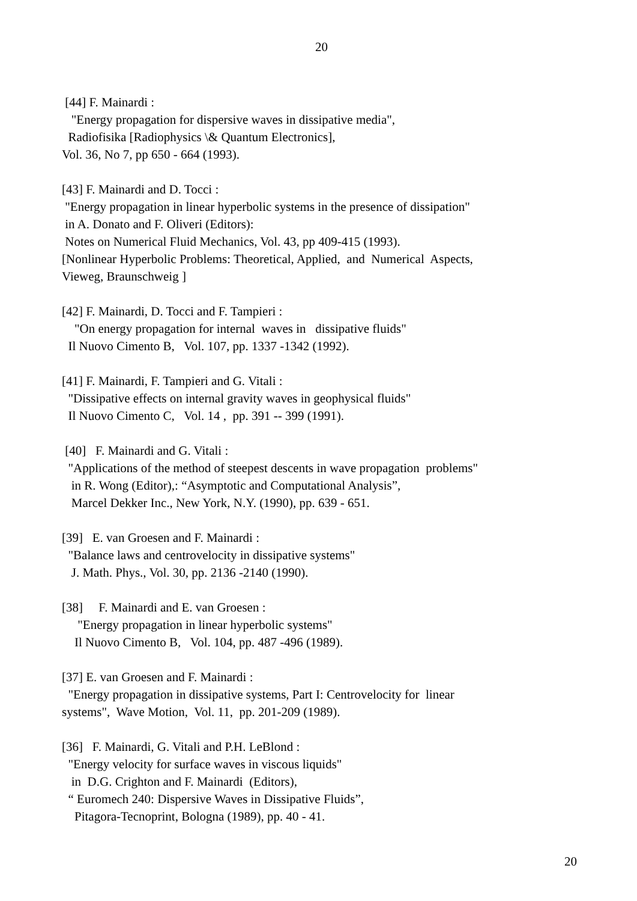20
[44] F. Mainardi : "Energy propagation for dispersive waves in dissipative media", Radiofisika [Radiophysics \& Quantum Electronics], Vol. 36, No 7, pp 650 - 664 (1993).
[43] F. Mainardi and D. Tocci : "Energy propagation in linear hyperbolic systems in the presence of dissipation" in A. Donato and F. Oliveri (Editors): Notes on Numerical Fluid Mechanics, Vol. 43, pp 409-415 (1993). [Nonlinear Hyperbolic Problems: Theoretical, Applied, and Numerical Aspects, Vieweg, Braunschweig ]
[42] F. Mainardi, D. Tocci and F. Tampieri : "On energy propagation for internal waves in dissipative fluids" Il Nuovo Cimento B, Vol. 107, pp. 1337 -1342 (1992).
[41] F. Mainardi, F. Tampieri and G. Vitali : "Dissipative effects on internal gravity waves in geophysical fluids" Il Nuovo Cimento C, Vol. 14 , pp. 391 -- 399 (1991).
[40] F. Mainardi and G. Vitali : "Applications of the method of steepest descents in wave propagation problems" in R. Wong (Editor),: “Asymptotic and Computational Analysis”, Marcel Dekker Inc., New York, N.Y. (1990), pp. 639 - 651.
[39] E. van Groesen and F. Mainardi : "Balance laws and centrovelocity in dissipative systems" J. Math. Phys., Vol. 30, pp. 2136 -2140 (1990).
[38] F. Mainardi and E. van Groesen : "Energy propagation in linear hyperbolic systems" Il Nuovo Cimento B, Vol. 104, pp. 487 -496 (1989).
[37] E. van Groesen and F. Mainardi : "Energy propagation in dissipative systems, Part I: Centrovelocity for linear systems", Wave Motion, Vol. 11, pp. 201-209 (1989).
[36] F. Mainardi, G. Vitali and P.H. LeBlond : "Energy velocity for surface waves in viscous liquids" in D.G. Crighton and F. Mainardi (Editors), “ Euromech 240: Dispersive Waves in Dissipative Fluids”, Pitagora-Tecnoprint, Bologna (1989), pp. 40 - 41.
20